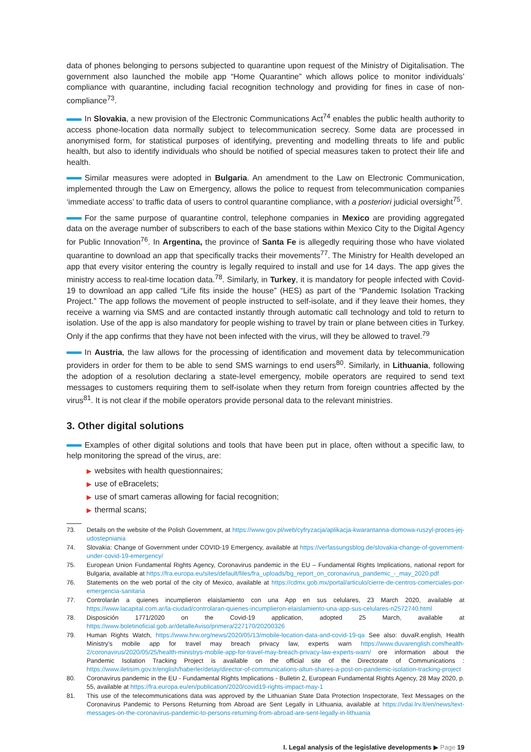data of phones belonging to persons subjected to quarantine upon request of the Ministry of Digitalisation. The government also launched the mobile app “Home Quarantine” which allows police to monitor individuals’ compliance with quarantine, including facial recognition technology and providing for fines in case of non-compliance<sup>73</sup>.
In Slovakia, a new provision of the Electronic Communications Act<sup>74</sup> enables the public health authority to access phone-location data normally subject to telecommunication secrecy. Some data are processed in anonymised form, for statistical purposes of identifying, preventing and modelling threats to life and public health, but also to identify individuals who should be notified of special measures taken to protect their life and health.
Similar measures were adopted in Bulgaria. An amendment to the Law on Electronic Communication, implemented through the Law on Emergency, allows the police to request from telecommunication companies ‘immediate access’ to traffic data of users to control quarantine compliance, with a posteriori judicial oversight<sup>75</sup>.
For the same purpose of quarantine control, telephone companies in Mexico are providing aggregated data on the average number of subscribers to each of the base stations within Mexico City to the Digital Agency for Public Innovation<sup>76</sup>. In Argentina, the province of Santa Fe is allegedly requiring those who have violated quarantine to download an app that specifically tracks their movements<sup>77</sup>. The Ministry for Health developed an app that every visitor entering the country is legally required to install and use for 14 days. The app gives the ministry access to real-time location data.<sup>78</sup>. Similarly, in Turkey, it is mandatory for people infected with Covid-19 to download an app called “Life fits inside the house” (HES) as part of the “Pandemic Isolation Tracking Project.” The app follows the movement of people instructed to self-isolate, and if they leave their homes, they receive a warning via SMS and are contacted instantly through automatic call technology and told to return to isolation. Use of the app is also mandatory for people wishing to travel by train or plane between cities in Turkey. Only if the app confirms that they have not been infected with the virus, will they be allowed to travel.<sup>79</sup>
In Austria, the law allows for the processing of identification and movement data by telecommunication providers in order for them to be able to send SMS warnings to end users<sup>80</sup>. Similarly, in Lithuania, following the adoption of a resolution declaring a state-level emergency, mobile operators are required to send text messages to customers requiring them to self-isolate when they return from foreign countries affected by the virus<sup>81</sup>. It is not clear if the mobile operators provide personal data to the relevant ministries.
3. Other digital solutions
Examples of other digital solutions and tools that have been put in place, often without a specific law, to help monitoring the spread of the virus, are:
▶ websites with health questionnaires;
▶ use of eBracelets;
▶ use of smart cameras allowing for facial recognition;
▶ thermal scans;
73. Details on the website of the Polish Government, at https://www.gov.pl/web/cyfryzacja/aplikacja-kwarantanna-domowa-ruszyl-proces-jej-udostepniania
74. Slovakia: Change of Government under COVID-19 Emergency, available at https://verfassungsblog.de/slovakia-change-of-government-under-covid-19-emergency/
75. European Union Fundamental Rights Agency, Coronavirus pandemic in the EU – Fundamental Rights Implications, national report for Bulgaria, available at https://fra.europa.eu/sites/default/files/fra_uploads/bg_report_on_coronavirus_pandemic_-_may_2020.pdf
76. Statements on the web portal of the city of Mexico, available at https://cdmx.gob.mx/portal/articulo/cierre-de-centros-comerciales-por-emergencia-sanitaria
77. Controlarán a quienes incumplieron elaislamiento con una App en sus celulares, 23 March 2020, available at https://www.lacapital.com.ar/la-ciudad/controlaran-quienes-incumplieron-elaislamiento-una-app-sus-celulares-n2572740.html
78. Disposición 1771/2020 on the Covid-19 application, adopted 25 March, available at https://www.boletinoficial.gob.ar/detalleAviso/primera/227170/20200326
79. Human Rights Watch, https://www.hrw.org/news/2020/05/13/mobile-location-data-and-covid-19-qa See also: duvaR.english, Health Ministry’s mobile app for travel may breach privacy law, experts warn https://www.duvarenglish.com/health-2/coronavirus/2020/05/25/health-ministrys-mobile-app-for-travel-may-breach-privacy-law-experts-warn/ ore information about the Pandemic Isolation Tracking Project is available on the official site of the Directorate of Communications : https://www.iletisim.gov.tr/english/haberler/detay/director-of-communications-altun-shares-a-post-on-pandemic-isolation-tracking-project
80. Coronavirus pandemic in the EU - Fundamental Rights Implications - Bulletin 2, European Fundamental Rights Agency, 28 May 2020, p. 55, available at https://fra.europa.eu/en/publication/2020/covid19-rights-impact-may-1
81. This use of the telecommunications data was approved by the Lithuanian State Data Protection Inspectorate, Text Messages on the Coronavirus Pandemic to Persons Returning from Abroad are Sent Legally in Lithuania, available at https://vdai.lrv.lt/en/news/text-messages-on-the-coronavirus-pandemic-to-persons-returning-from-abroad-are-sent-legally-in-lithuania
I. Legal analysis of the legislative developments ▶ Page 19